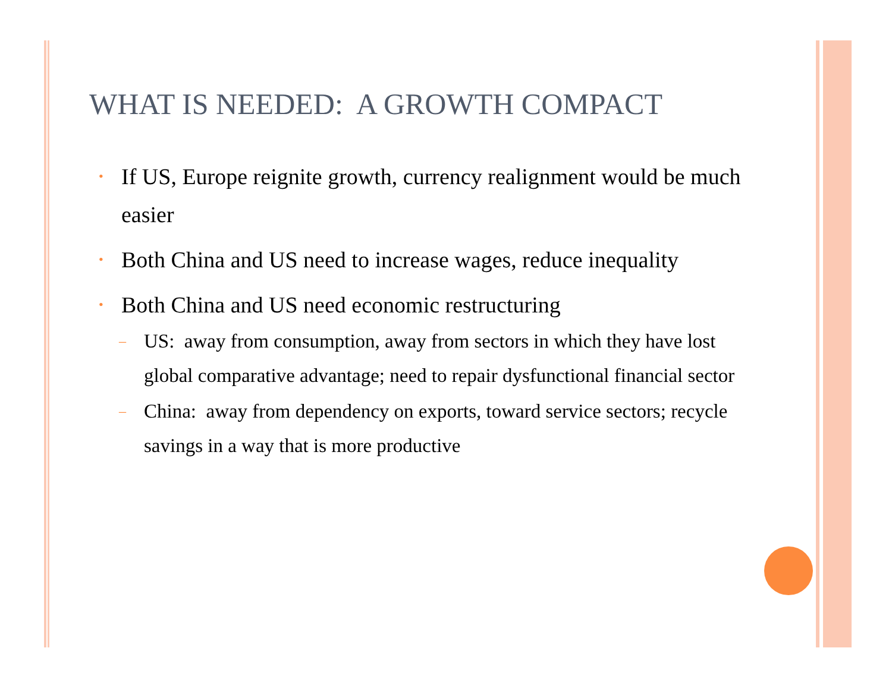WHAT IS NEEDED: A GROWTH COMPACT
• If US, Europe reignite growth, currency realignment would be much easier
• Both China and US need to increase wages, reduce inequality
• Both China and US need economic restructuring
– US: away from consumption, away from sectors in which they have lost global comparative advantage; need to repair dysfunctional financial sector
– China: away from dependency on exports, toward service sectors; recycle savings in a way that is more productive